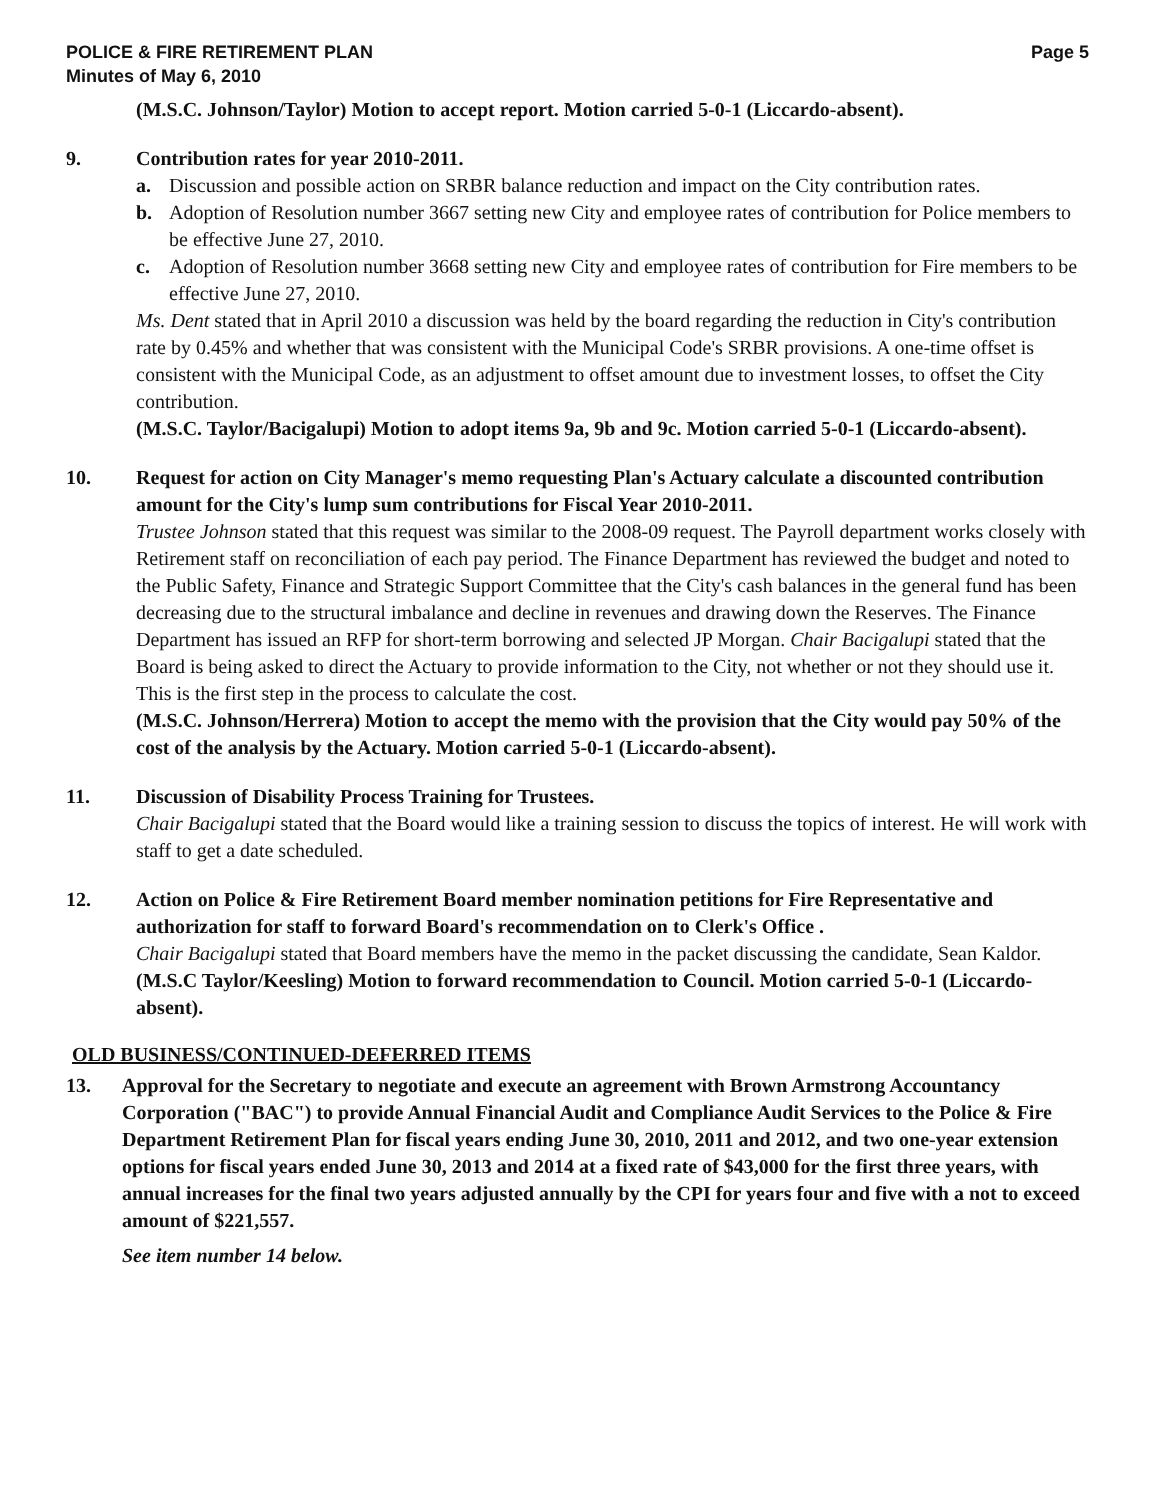POLICE & FIRE RETIREMENT PLAN
Minutes of May 6, 2010
Page 5
(M.S.C. Johnson/Taylor) Motion to accept report. Motion carried 5-0-1 (Liccardo-absent).
9. Contribution rates for year 2010-2011.
a. Discussion and possible action on SRBR balance reduction and impact on the City contribution rates.
b. Adoption of Resolution number 3667 setting new City and employee rates of contribution for Police members to be effective June 27, 2010.
c. Adoption of Resolution number 3668 setting new City and employee rates of contribution for Fire members to be effective June 27, 2010.
Ms. Dent stated that in April 2010 a discussion was held by the board regarding the reduction in City's contribution rate by 0.45% and whether that was consistent with the Municipal Code's SRBR provisions. A one-time offset is consistent with the Municipal Code, as an adjustment to offset amount due to investment losses, to offset the City contribution.
(M.S.C. Taylor/Bacigalupi) Motion to adopt items 9a, 9b and 9c. Motion carried 5-0-1 (Liccardo-absent).
10. Request for action on City Manager's memo requesting Plan's Actuary calculate a discounted contribution amount for the City's lump sum contributions for Fiscal Year 2010-2011.
Trustee Johnson stated that this request was similar to the 2008-09 request. The Payroll department works closely with Retirement staff on reconciliation of each pay period. The Finance Department has reviewed the budget and noted to the Public Safety, Finance and Strategic Support Committee that the City's cash balances in the general fund has been decreasing due to the structural imbalance and decline in revenues and drawing down the Reserves. The Finance Department has issued an RFP for short-term borrowing and selected JP Morgan. Chair Bacigalupi stated that the Board is being asked to direct the Actuary to provide information to the City, not whether or not they should use it. This is the first step in the process to calculate the cost.
(M.S.C. Johnson/Herrera) Motion to accept the memo with the provision that the City would pay 50% of the cost of the analysis by the Actuary. Motion carried 5-0-1 (Liccardo-absent).
11. Discussion of Disability Process Training for Trustees.
Chair Bacigalupi stated that the Board would like a training session to discuss the topics of interest. He will work with staff to get a date scheduled.
12. Action on Police & Fire Retirement Board member nomination petitions for Fire Representative and authorization for staff to forward Board's recommendation on to Clerk's Office .
Chair Bacigalupi stated that Board members have the memo in the packet discussing the candidate, Sean Kaldor.
(M.S.C Taylor/Keesling) Motion to forward recommendation to Council. Motion carried 5-0-1 (Liccardo-absent).
OLD BUSINESS/CONTINUED-DEFERRED ITEMS
13. Approval for the Secretary to negotiate and execute an agreement with Brown Armstrong Accountancy Corporation ("BAC") to provide Annual Financial Audit and Compliance Audit Services to the Police & Fire Department Retirement Plan for fiscal years ending June 30, 2010, 2011 and 2012, and two one-year extension options for fiscal years ended June 30, 2013 and 2014 at a fixed rate of $43,000 for the first three years, with annual increases for the final two years adjusted annually by the CPI for years four and five with a not to exceed amount of $221,557.
See item number 14 below.